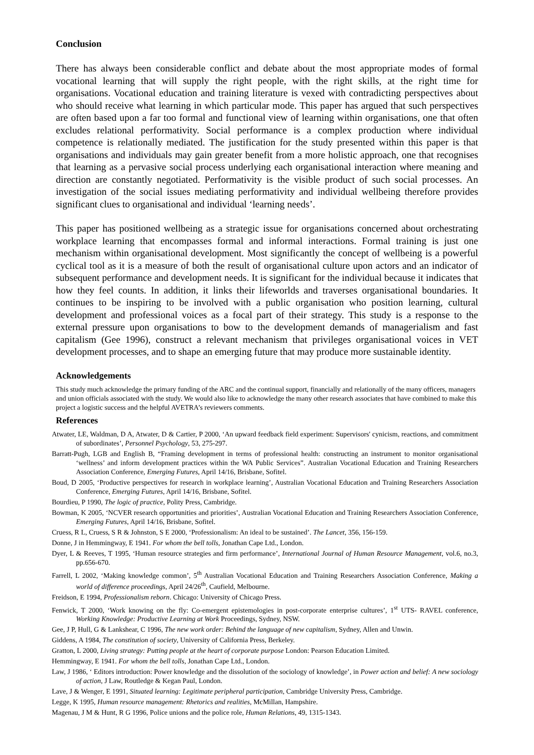Conclusion
There has always been considerable conflict and debate about the most appropriate modes of formal vocational learning that will supply the right people, with the right skills, at the right time for organisations. Vocational education and training literature is vexed with contradicting perspectives about who should receive what learning in which particular mode. This paper has argued that such perspectives are often based upon a far too formal and functional view of learning within organisations, one that often excludes relational performativity. Social performance is a complex production where individual competence is relationally mediated. The justification for the study presented within this paper is that organisations and individuals may gain greater benefit from a more holistic approach, one that recognises that learning as a pervasive social process underlying each organisational interaction where meaning and direction are constantly negotiated. Performativity is the visible product of such social processes. An investigation of the social issues mediating performativity and individual wellbeing therefore provides significant clues to organisational and individual ‘learning needs’.
This paper has positioned wellbeing as a strategic issue for organisations concerned about orchestrating workplace learning that encompasses formal and informal interactions. Formal training is just one mechanism within organisational development. Most significantly the concept of wellbeing is a powerful cyclical tool as it is a measure of both the result of organisational culture upon actors and an indicator of subsequent performance and development needs. It is significant for the individual because it indicates that how they feel counts. In addition, it links their lifeworlds and traverses organisational boundaries. It continues to be inspiring to be involved with a public organisation who position learning, cultural development and professional voices as a focal part of their strategy. This study is a response to the external pressure upon organisations to bow to the development demands of managerialism and fast capitalism (Gee 1996), construct a relevant mechanism that privileges organisational voices in VET development processes, and to shape an emerging future that may produce more sustainable identity.
Acknowledgements
This study much acknowledge the primary funding of the ARC and the continual support, financially and relationally of the many officers, managers and union officials associated with the study. We would also like to acknowledge the many other research associates that have combined to make this project a logistic success and the helpful AVETRA’s reviewers comments.
References
Atwater, LE, Waldman, D A, Atwater, D & Cartier, P 2000, ‘An upward feedback field experiment: Supervisors' cynicism, reactions, and commitment of subordinates’, Personnel Psychology, 53, 275-297.
Barratt-Pugh, LGB and English B, “Framing development in terms of professional health: constructing an instrument to monitor organisational ‘wellness’ and inform development practices within the WA Public Services”. Australian Vocational Education and Training Researchers Association Conference, Emerging Futures, April 14/16, Brisbane, Sofitel.
Boud, D 2005, ‘Productive perspectives for research in workplace learning’, Australian Vocational Education and Training Researchers Association Conference, Emerging Futures, April 14/16, Brisbane, Sofitel.
Bourdieu, P 1990, The logic of practice, Polity Press, Cambridge.
Bowman, K 2005, ‘NCVER research opportunities and priorities’, Australian Vocational Education and Training Researchers Association Conference, Emerging Futures, April 14/16, Brisbane, Sofitel.
Cruess, R L, Cruess, S R & Johnston, S E 2000, ‘Professionalism: An ideal to be sustained’. The Lancet, 356, 156-159.
Donne, J in Hemmingway, E 1941. For whom the bell tolls, Jonathan Cape Ltd., London.
Dyer, L & Reeves, T 1995, ‘Human resource strategies and firm performance’, International Journal of Human Resource Management, vol.6, no.3, pp.656-670.
Farrell, L 2002, ‘Making knowledge common’, 5<sup>th</sup> Australian Vocational Education and Training Researchers Association Conference, Making a world of difference proceedings, April 24/26<sup>th</sup>, Caufield, Melbourne.
Freidson, E 1994, Professionalism reborn. Chicago: University of Chicago Press.
Fenwick, T 2000, ‘Work knowing on the fly: Co-emergent epistemologies in post-corporate enterprise cultures’, 1<sup>st</sup> UTS- RAVEL conference, Working Knowledge: Productive Learning at Work Proceedings, Sydney, NSW.
Gee, J P, Hull, G & Lankshear, C 1996, The new work order: Behind the language of new capitalism, Sydney, Allen and Unwin.
Giddens, A 1984, The constitution of society, University of California Press, Berkeley.
Gratton, L 2000, Living strategy: Putting people at the heart of corporate purpose London: Pearson Education Limited.
Hemmingway, E 1941. For whom the bell tolls, Jonathan Cape Ltd., London.
Law, J 1986, ‘ Editors introduction: Power knowledge and the dissolution of the sociology of knowledge’, in Power action and belief: A new sociology of action, J Law, Routledge & Kegan Paul, London.
Lave, J & Wenger, E 1991, Situated learning: Legitimate peripheral participation, Cambridge University Press, Cambridge.
Legge, K 1995, Human resource management: Rhetorics and realities, McMillan, Hampshire.
Magenau, J M & Hunt, R G 1996, Police unions and the police role, Human Relations, 49, 1315-1343.